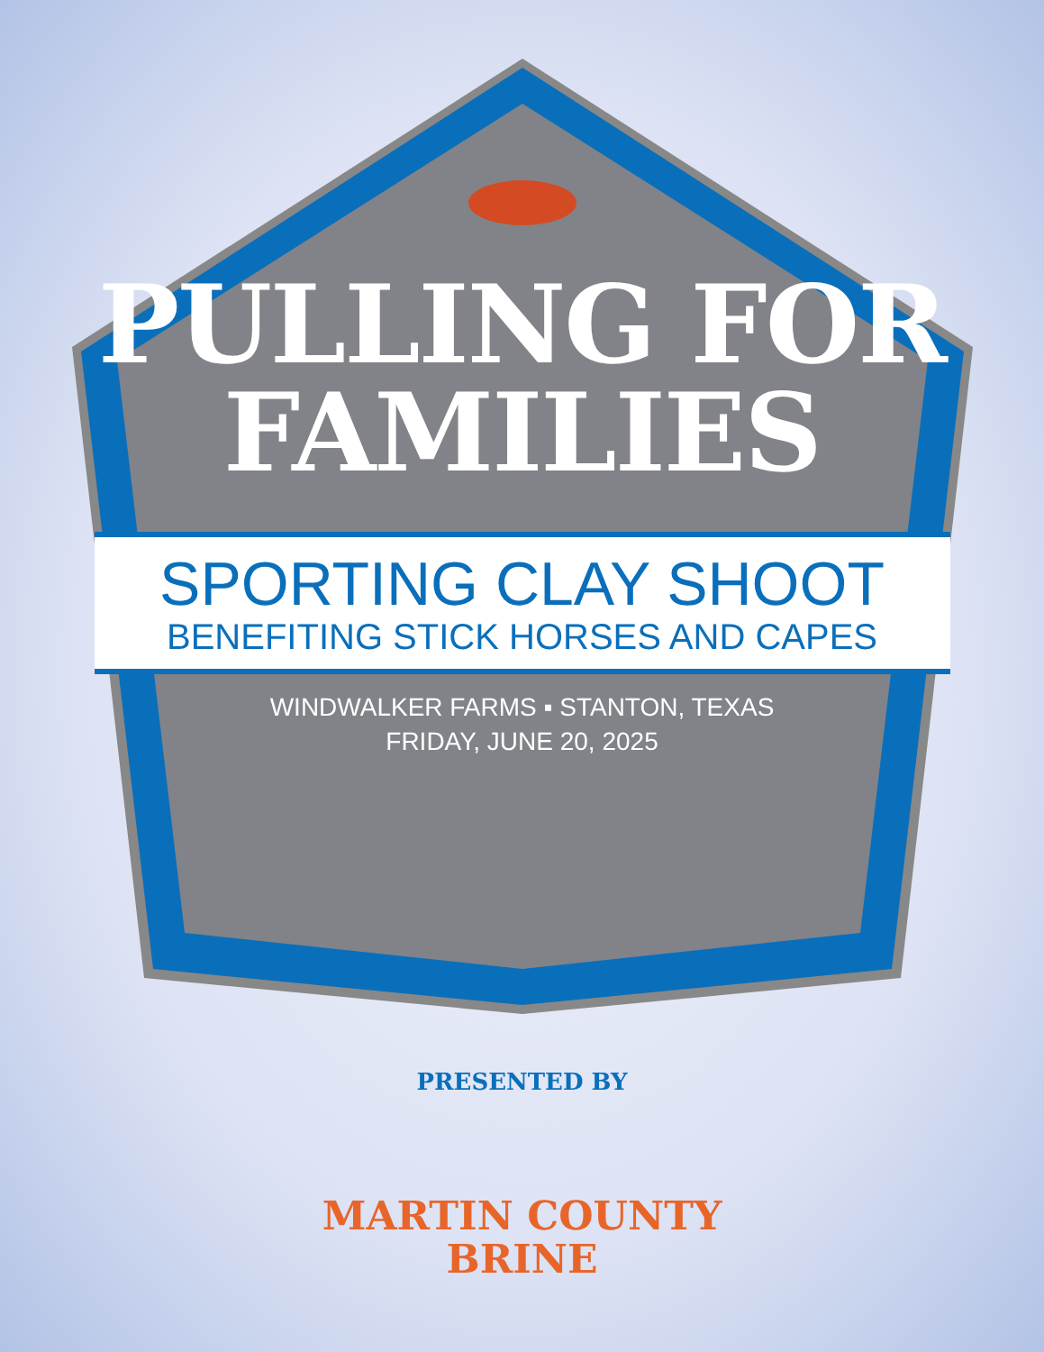PULLING FOR
FAMILIES
SPORTING CLAY SHOOT
BENEFITING STICK HORSES AND CAPES
WINDWALKER FARMS ▪ STANTON, TEXAS
FRIDAY, JUNE 20, 2025
PRESENTED BY
MARTIN COUNTY
BRINE